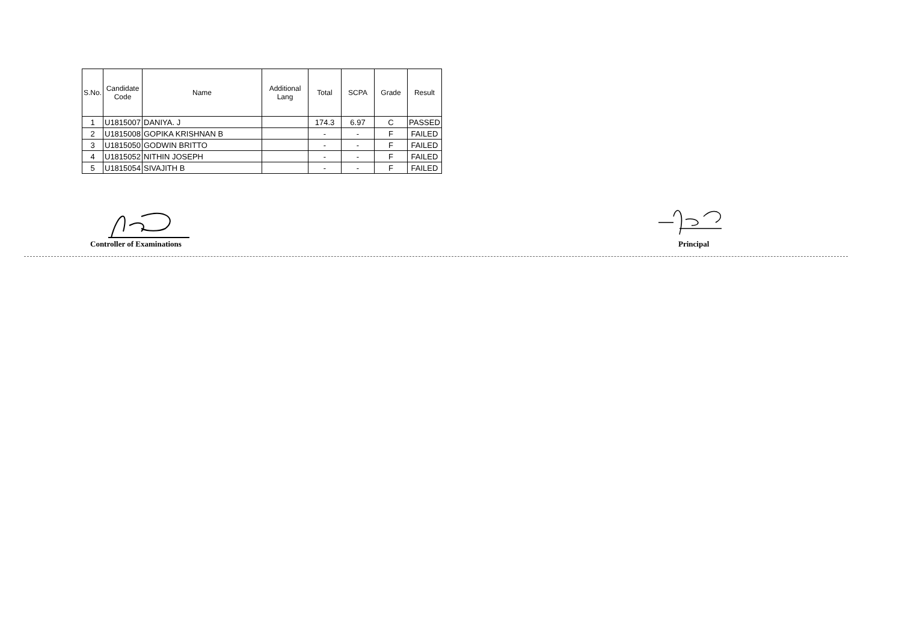| S.No. | Candidate Code | Name | Additional Lang | Total | SCPA | Grade | Result |
| --- | --- | --- | --- | --- | --- | --- | --- |
| 1 | U1815007 | DANIYA. J | | 174.3 | 6.97 | C | PASSED |
| 2 | U1815008 | GOPIKA KRISHNAN B | | - | - | F | FAILED |
| 3 | U1815050 | GODWIN BRITTO | | - | - | F | FAILED |
| 4 | U1815052 | NITHIN JOSEPH | | - | - | F | FAILED |
| 5 | U1815054 | SIVAJITH B | | - | - | F | FAILED |
Controller of Examinations Principal